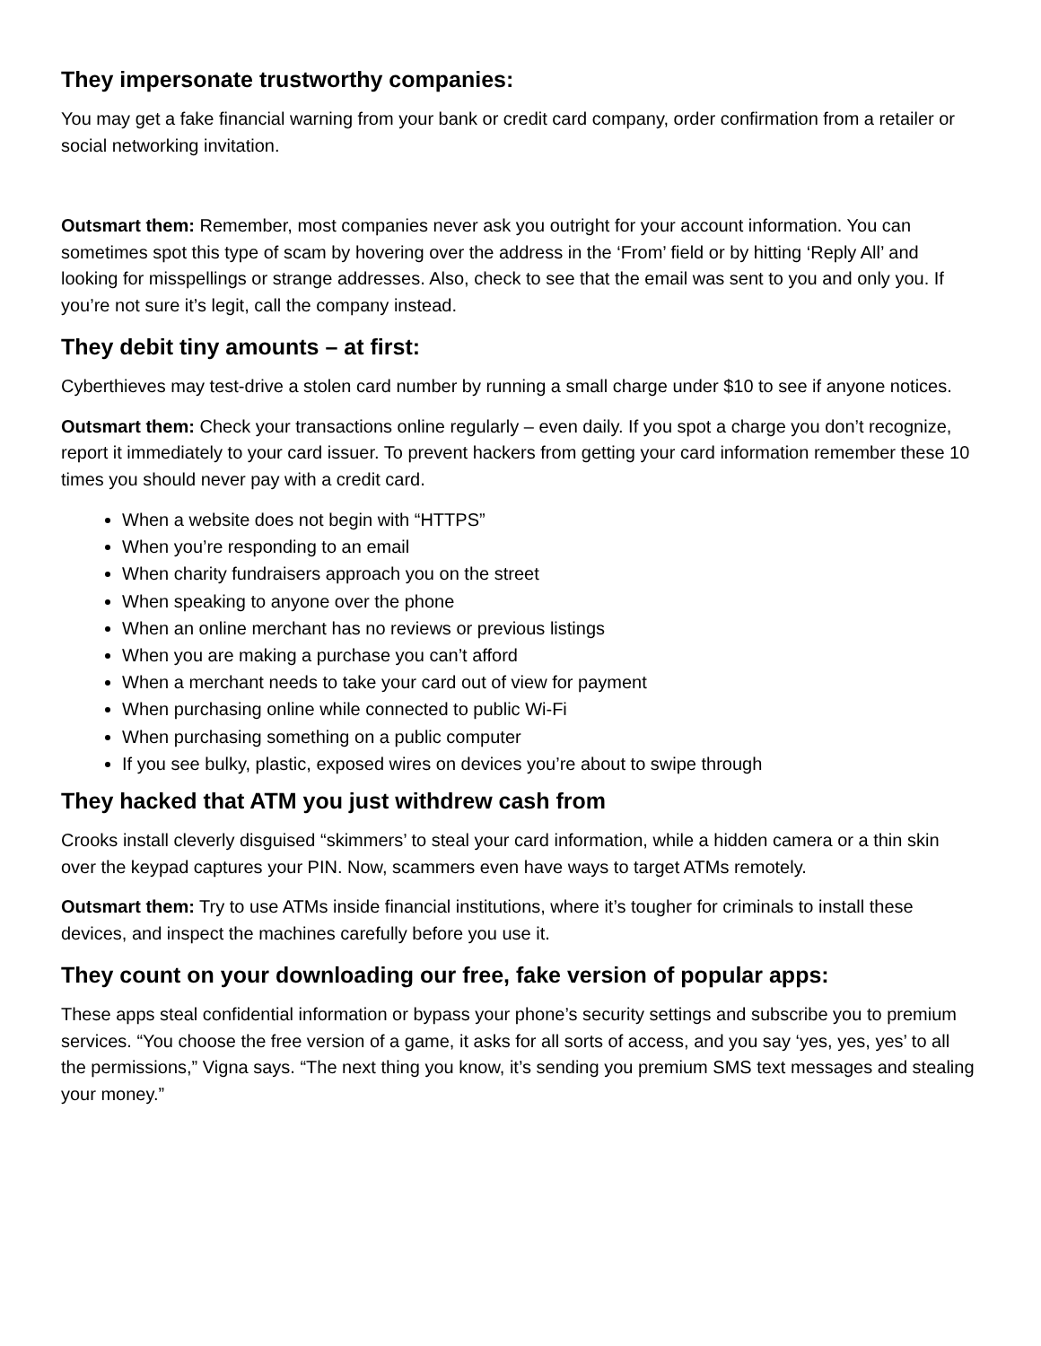They impersonate trustworthy companies:
You may get a fake financial warning from your bank or credit card company, order confirmation from a retailer or social networking invitation.
Outsmart them: Remember, most companies never ask you outright for your account information. You can sometimes spot this type of scam by hovering over the address in the ‘From’ field or by hitting ‘Reply All’ and looking for misspellings or strange addresses. Also, check to see that the email was sent to you and only you. If you’re not sure it’s legit, call the company instead.
They debit tiny amounts – at first:
Cyberthieves may test-drive a stolen card number by running a small charge under $10 to see if anyone notices.
Outsmart them: Check your transactions online regularly – even daily. If you spot a charge you don’t recognize, report it immediately to your card issuer. To prevent hackers from getting your card information remember these 10 times you should never pay with a credit card.
When a website does not begin with “HTTPS”
When you’re responding to an email
When charity fundraisers approach you on the street
When speaking to anyone over the phone
When an online merchant has no reviews or previous listings
When you are making a purchase you can’t afford
When a merchant needs to take your card out of view for payment
When purchasing online while connected to public Wi-Fi
When purchasing something on a public computer
If you see bulky, plastic, exposed wires on devices you’re about to swipe through
They hacked that ATM you just withdrew cash from
Crooks install cleverly disguised “skimmers’ to steal your card information, while a hidden camera or a thin skin over the keypad captures your PIN. Now, scammers even have ways to target ATMs remotely.
Outsmart them: Try to use ATMs inside financial institutions, where it’s tougher for criminals to install these devices, and inspect the machines carefully before you use it.
They count on your downloading our free, fake version of popular apps:
These apps steal confidential information or bypass your phone’s security settings and subscribe you to premium services. “You choose the free version of a game, it asks for all sorts of access, and you say ‘yes, yes, yes’ to all the permissions,” Vigna says. “The next thing you know, it’s sending you premium SMS text messages and stealing your money.”